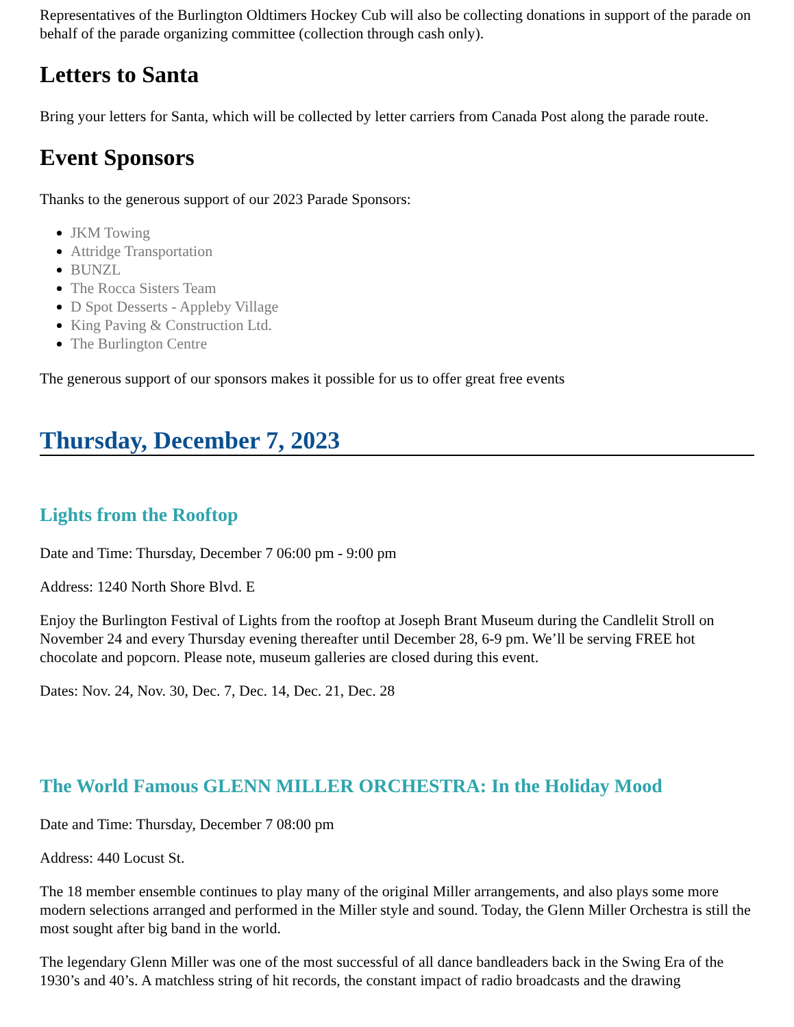Representatives of the Burlington Oldtimers Hockey Cub will also be collecting donations in support of the parade on behalf of the parade organizing committee (collection through cash only).
Letters to Santa
Bring your letters for Santa, which will be collected by letter carriers from Canada Post along the parade route.
Event Sponsors
Thanks to the generous support of our 2023 Parade Sponsors:
JKM Towing
Attridge Transportation
BUNZL
The Rocca Sisters Team
D Spot Desserts - Appleby Village
King Paving & Construction Ltd.
The Burlington Centre
The generous support of our sponsors makes it possible for us to offer great free events
Thursday, December 7, 2023
Lights from the Rooftop
Date and Time: Thursday, December 7 06:00 pm - 9:00 pm
Address: 1240 North Shore Blvd. E
Enjoy the Burlington Festival of Lights from the rooftop at Joseph Brant Museum during the Candlelit Stroll on November 24 and every Thursday evening thereafter until December 28, 6-9 pm. We’ll be serving FREE hot chocolate and popcorn. Please note, museum galleries are closed during this event.
Dates: Nov. 24, Nov. 30, Dec. 7, Dec. 14, Dec. 21, Dec. 28
The World Famous GLENN MILLER ORCHESTRA: In the Holiday Mood
Date and Time: Thursday, December 7 08:00 pm
Address: 440 Locust St.
The 18 member ensemble continues to play many of the original Miller arrangements, and also plays some more modern selections arranged and performed in the Miller style and sound. Today, the Glenn Miller Orchestra is still the most sought after big band in the world.
The legendary Glenn Miller was one of the most successful of all dance bandleaders back in the Swing Era of the 1930’s and 40’s. A matchless string of hit records, the constant impact of radio broadcasts and the drawing